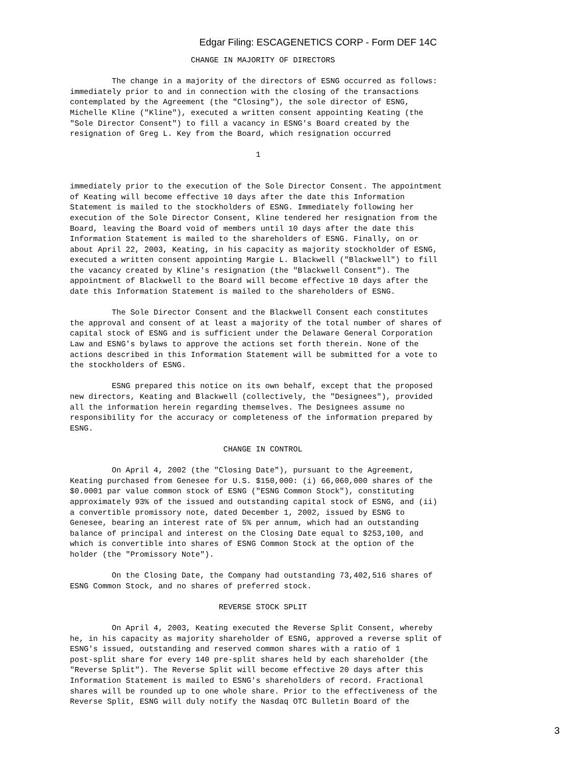Edgar Filing: ESCAGENETICS CORP - Form DEF 14C
                          CHANGE IN MAJORITY OF DIRECTORS

         The change in a majority of the directors of ESNG occurred as follows:
immediately prior to and in connection with the closing of the transactions
contemplated by the Agreement (the "Closing"), the sole director of ESNG,
Michelle Kline ("Kline"), executed a written consent appointing Keating (the
"Sole Director Consent") to fill a vacancy in ESNG's Board created by the
resignation of Greg L. Key from the Board, which resignation occurred

                                        1


immediately prior to the execution of the Sole Director Consent. The appointment
of Keating will become effective 10 days after the date this Information
Statement is mailed to the stockholders of ESNG. Immediately following her
execution of the Sole Director Consent, Kline tendered her resignation from the
Board, leaving the Board void of members until 10 days after the date this
Information Statement is mailed to the shareholders of ESNG. Finally, on or
about April 22, 2003, Keating, in his capacity as majority stockholder of ESNG,
executed a written consent appointing Margie L. Blackwell ("Blackwell") to fill
the vacancy created by Kline's resignation (the "Blackwell Consent"). The
appointment of Blackwell to the Board will become effective 10 days after the
date this Information Statement is mailed to the shareholders of ESNG.

         The Sole Director Consent and the Blackwell Consent each constitutes
the approval and consent of at least a majority of the total number of shares of
capital stock of ESNG and is sufficient under the Delaware General Corporation
Law and ESNG's bylaws to approve the actions set forth therein. None of the
actions described in this Information Statement will be submitted for a vote to
the stockholders of ESNG.

         ESNG prepared this notice on its own behalf, except that the proposed
new directors, Keating and Blackwell (collectively, the "Designees"), provided
all the information herein regarding themselves. The Designees assume no
responsibility for the accuracy or completeness of the information prepared by
ESNG.

                                 CHANGE IN CONTROL

         On April 4, 2002 (the "Closing Date"), pursuant to the Agreement,
Keating purchased from Genesee for U.S. $150,000: (i) 66,060,000 shares of the
$0.0001 par value common stock of ESNG ("ESNG Common Stock"), constituting
approximately 93% of the issued and outstanding capital stock of ESNG, and (ii)
a convertible promissory note, dated December 1, 2002, issued by ESNG to
Genesee, bearing an interest rate of 5% per annum, which had an outstanding
balance of principal and interest on the Closing Date equal to $253,100, and
which is convertible into shares of ESNG Common Stock at the option of the
holder (the "Promissory Note").

         On the Closing Date, the Company had outstanding 73,402,516 shares of
ESNG Common Stock, and no shares of preferred stock.

                                REVERSE STOCK SPLIT

         On April 4, 2003, Keating executed the Reverse Split Consent, whereby
he, in his capacity as majority shareholder of ESNG, approved a reverse split of
ESNG's issued, outstanding and reserved common shares with a ratio of 1
post-split share for every 140 pre-split shares held by each shareholder (the
"Reverse Split"). The Reverse Split will become effective 20 days after this
Information Statement is mailed to ESNG's shareholders of record. Fractional
shares will be rounded up to one whole share. Prior to the effectiveness of the
Reverse Split, ESNG will duly notify the Nasdaq OTC Bulletin Board of the
3